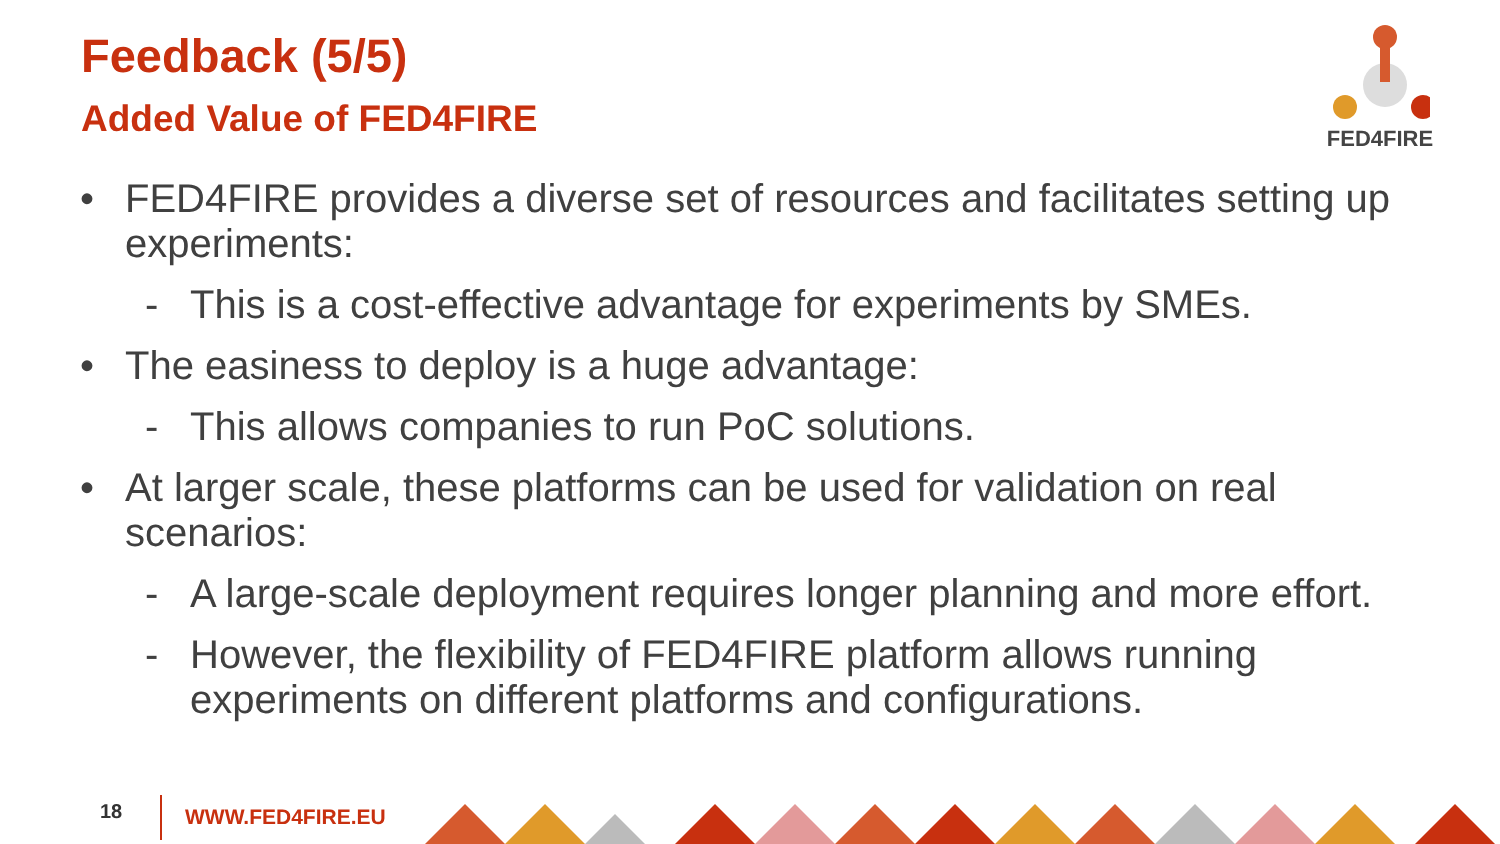Feedback (5/5)
Added Value of FED4FIRE
FED4FIRE
• FED4FIRE provides a diverse set of resources and facilitates setting up experiments:
- This is a cost-effective advantage for experiments by SMEs.
• The easiness to deploy is a huge advantage:
- This allows companies to run PoC solutions.
• At larger scale, these platforms can be used for validation on real scenarios:
- A large-scale deployment requires longer planning and more effort.
- However, the flexibility of FED4FIRE platform allows running experiments on different platforms and configurations.
18 WWW.FED4FIRE.EU